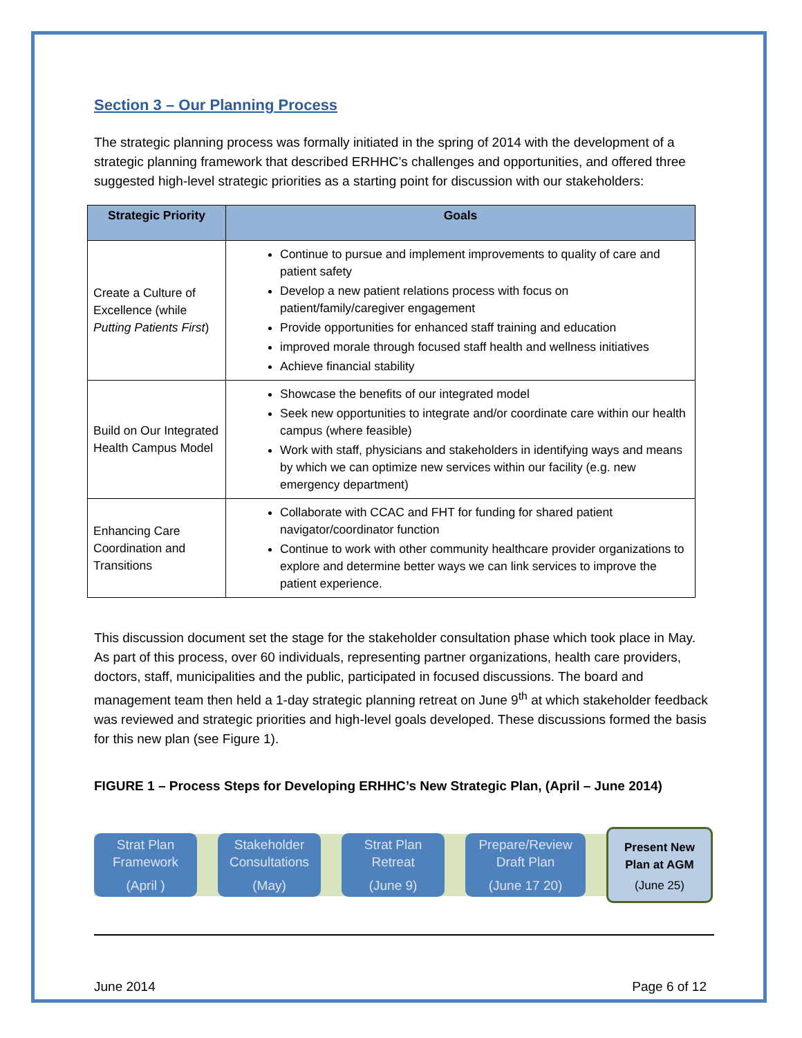Section 3 – Our Planning Process
The strategic planning process was formally initiated in the spring of 2014 with the development of a strategic planning framework that described ERHHC’s challenges and opportunities, and offered three suggested high-level strategic priorities as a starting point for discussion with our stakeholders:
| Strategic Priority | Goals |
| --- | --- |
| Create a Culture of Excellence (while Putting Patients First ) | Continue to pursue and implement improvements to quality of care and patient safety Develop a new patient relations process with focus on patient/family/caregiver engagement Provide opportunities for enhanced staff training and education improved morale through focused staff health and wellness initiatives Achieve financial stability |
| Build on Our Integrated Health Campus Model | Showcase the benefits of our integrated model Seek new opportunities to integrate and/or coordinate care within our health campus (where feasible) Work with staff, physicians and stakeholders in identifying ways and means by which we can optimize new services within our facility (e.g. new emergency department) |
| Enhancing Care Coordination and Transitions | Collaborate with CCAC and FHT for funding for shared patient navigator/coordinator function Continue to work with other community healthcare provider organizations to explore and determine better ways we can link services to improve the patient experience. |
This discussion document set the stage for the stakeholder consultation phase which took place in May. As part of this process, over 60 individuals, representing partner organizations, health care providers, doctors, staff, municipalities and the public, participated in focused discussions. The board and management team then held a 1-day strategic planning retreat on June 9<sup>th</sup> at which stakeholder feedback was reviewed and strategic priorities and high-level goals developed. These discussions formed the basis for this new plan (see Figure 1).
FIGURE 1 – Process Steps for Developing ERHHC’s New Strategic Plan, (April – June 2014)
Strat Plan
Framework
(April )
Stakeholder
Consultations
(May)
Strat Plan
Retreat
(June 9)
Prepare/Review
Draft Plan
(June 17 20)
Present New
Plan at AGM
(June 25)
June 2014 Page 6 of 12